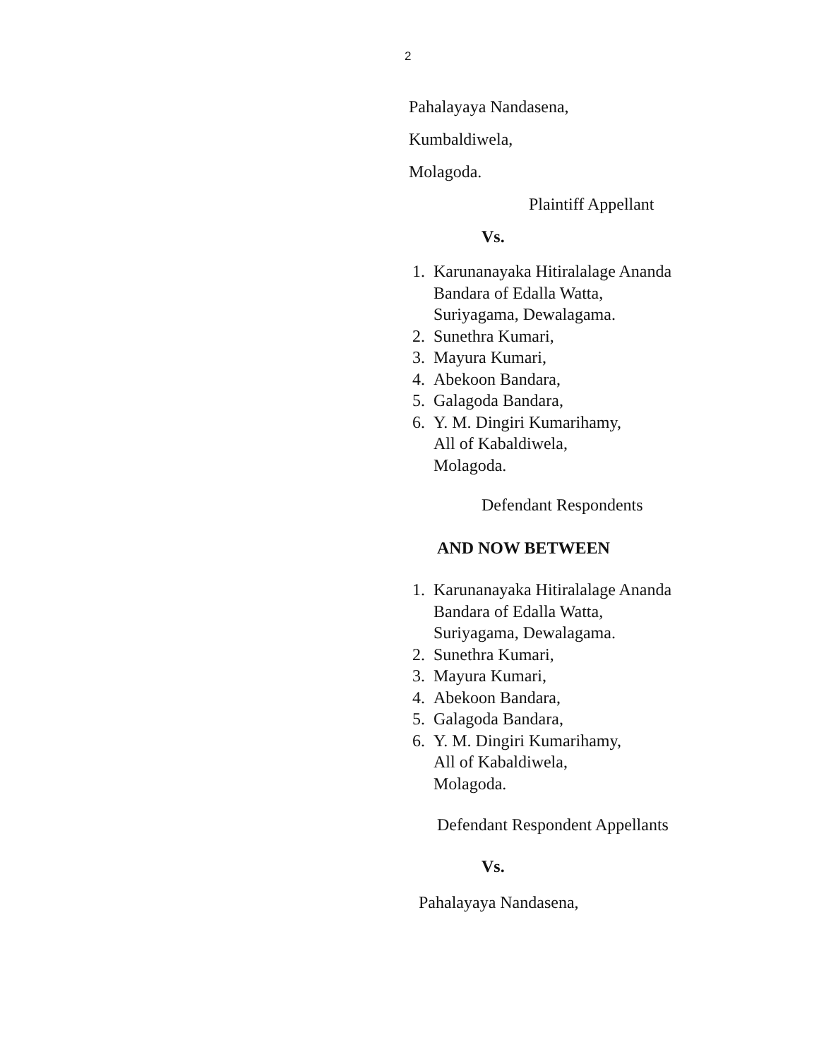2
Pahalayaya Nandasena,
Kumbaldiwela,
Molagoda.
Plaintiff Appellant
Vs.
1. Karunanayaka Hitiralalage Ananda
Bandara of Edalla Watta,
Suriyagama, Dewalagama.
2. Sunethra Kumari,
3. Mayura Kumari,
4. Abekoon Bandara,
5. Galagoda Bandara,
6. Y. M. Dingiri Kumarihamy,
All of Kabaldiwela,
Molagoda.
Defendant Respondents
AND NOW BETWEEN
1. Karunanayaka Hitiralalage Ananda
Bandara of Edalla Watta,
Suriyagama, Dewalagama.
2. Sunethra Kumari,
3. Mayura Kumari,
4. Abekoon Bandara,
5. Galagoda Bandara,
6. Y. M. Dingiri Kumarihamy,
All of Kabaldiwela,
Molagoda.
Defendant Respondent Appellants
Vs.
Pahalayaya Nandasena,